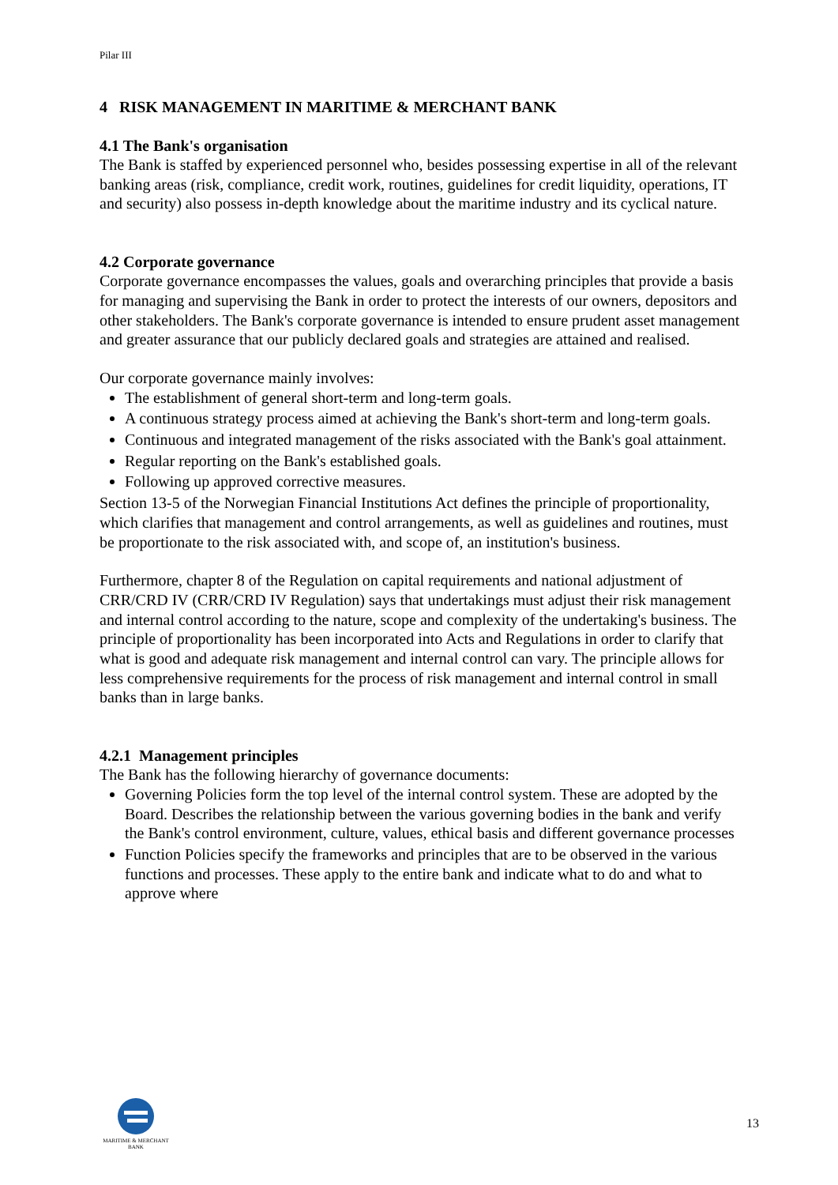Pilar III
4 RISK MANAGEMENT IN MARITIME & MERCHANT BANK
4.1 The Bank's organisation
The Bank is staffed by experienced personnel who, besides possessing expertise in all of the relevant banking areas (risk, compliance, credit work, routines, guidelines for credit liquidity, operations, IT and security) also possess in-depth knowledge about the maritime industry and its cyclical nature.
4.2 Corporate governance
Corporate governance encompasses the values, goals and overarching principles that provide a basis for managing and supervising the Bank in order to protect the interests of our owners, depositors and other stakeholders. The Bank's corporate governance is intended to ensure prudent asset management and greater assurance that our publicly declared goals and strategies are attained and realised.
Our corporate governance mainly involves:
The establishment of general short-term and long-term goals.
A continuous strategy process aimed at achieving the Bank's short-term and long-term goals.
Continuous and integrated management of the risks associated with the Bank's goal attainment.
Regular reporting on the Bank's established goals.
Following up approved corrective measures.
Section 13-5 of the Norwegian Financial Institutions Act defines the principle of proportionality, which clarifies that management and control arrangements, as well as guidelines and routines, must be proportionate to the risk associated with, and scope of, an institution's business.
Furthermore, chapter 8 of the Regulation on capital requirements and national adjustment of CRR/CRD IV (CRR/CRD IV Regulation) says that undertakings must adjust their risk management and internal control according to the nature, scope and complexity of the undertaking's business. The principle of proportionality has been incorporated into Acts and Regulations in order to clarify that what is good and adequate risk management and internal control can vary. The principle allows for less comprehensive requirements for the process of risk management and internal control in small banks than in large banks.
4.2.1 Management principles
The Bank has the following hierarchy of governance documents:
Governing Policies form the top level of the internal control system. These are adopted by the Board. Describes the relationship between the various governing bodies in the bank and verify the Bank's control environment, culture, values, ethical basis and different governance processes
Function Policies specify the frameworks and principles that are to be observed in the various functions and processes. These apply to the entire bank and indicate what to do and what to approve where
MARITIME & MERCHANT
BANK
13